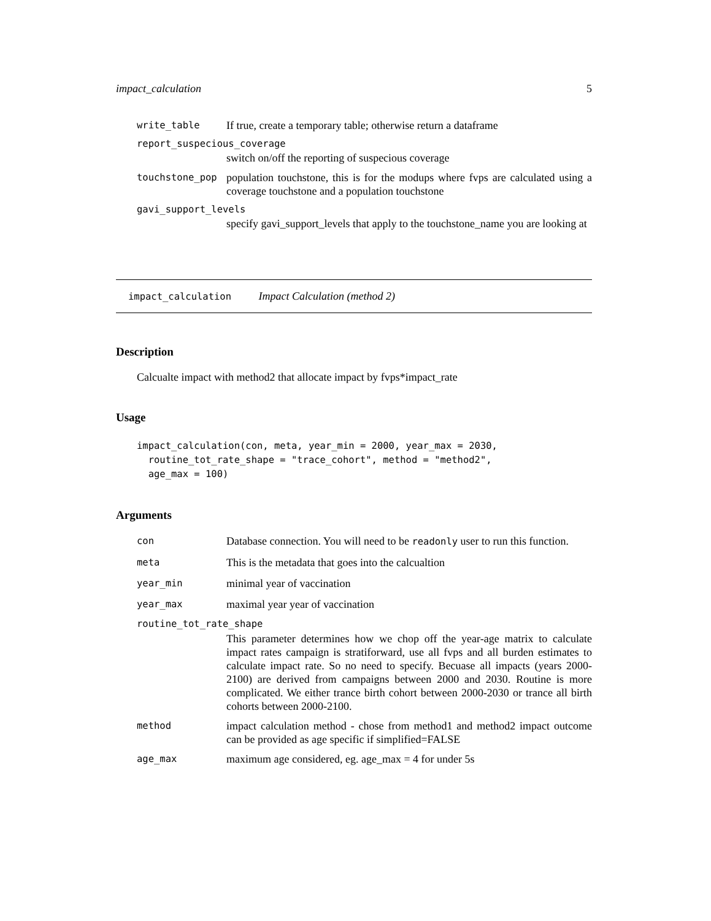impact_calculation 5
write_table
If true, create a temporary table; otherwise return a dataframe
report_suspecious_coverage
switch on/off the reporting of suspecious coverage
touchstone_pop
population touchstone, this is for the modups where fvps are calculated using a coverage touchstone and a population touchstone
gavi_support_levels
specify gavi_support_levels that apply to the touchstone_name you are looking at
impact_calculation Impact Calculation (method 2)
Description
Calcualte impact with method2 that allocate impact by fvps*impact_rate
Usage
impact_calculation(con, meta, year_min = 2000, year_max = 2030,
  routine_tot_rate_shape = "trace_cohort", method = "method2",
  age_max = 100)
Arguments
con
Database connection. You will need to be readonly user to run this function.
meta
This is the metadata that goes into the calcualtion
year_min
minimal year of vaccination
year_max
maximal year year of vaccination
routine_tot_rate_shape
This parameter determines how we chop off the year-age matrix to calculate impact rates campaign is stratiforward, use all fvps and all burden estimates to calculate impact rate. So no need to specify. Becuase all impacts (years 2000-2100) are derived from campaigns between 2000 and 2030. Routine is more complicated. We either trance birth cohort between 2000-2030 or trance all birth cohorts between 2000-2100.
method
impact calculation method - chose from method1 and method2 impact outcome can be provided as age specific if simplified=FALSE
age_max
maximum age considered, eg. age_max = 4 for under 5s